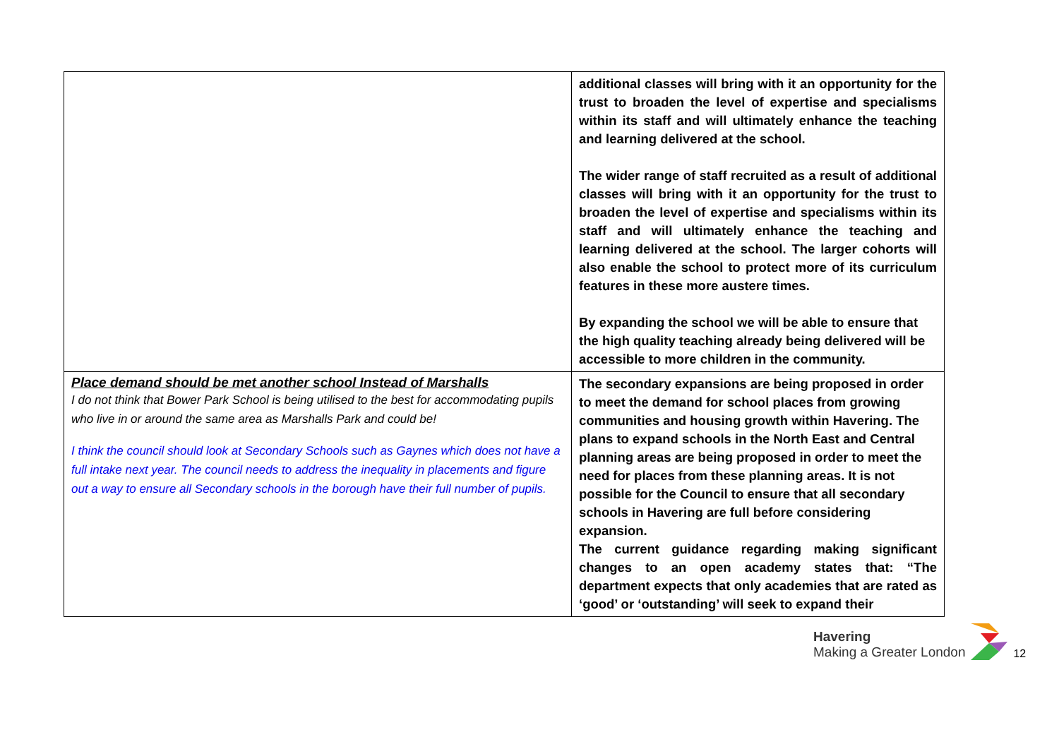| | additional classes will bring with it an opportunity for the trust to broaden the level of expertise and specialisms within its staff and will ultimately enhance the teaching and learning delivered at the school. The wider range of staff recruited as a result of additional classes will bring with it an opportunity for the trust to broaden the level of expertise and specialisms within its staff and will ultimately enhance the teaching and learning delivered at the school. The larger cohorts will also enable the school to protect more of its curriculum features in these more austere times. By expanding the school we will be able to ensure that the high quality teaching already being delivered will be accessible to more children in the community. |
| Place demand should be met another school Instead of Marshalls I do not think that Bower Park School is being utilised to the best for accommodating pupils who live in or around the same area as Marshalls Park and could be! I think the council should look at Secondary Schools such as Gaynes which does not have a full intake next year. The council needs to address the inequality in placements and figure out a way to ensure all Secondary schools in the borough have their full number of pupils. | The secondary expansions are being proposed in order to meet the demand for school places from growing communities and housing growth within Havering. The plans to expand schools in the North East and Central planning areas are being proposed in order to meet the need for places from these planning areas. It is not possible for the Council to ensure that all secondary schools in Havering are full before considering expansion. The current guidance regarding making significant changes to an open academy states that: “The department expects that only academies that are rated as ‘good’ or ‘outstanding’ will seek to expand their |
Havering
Making a Greater London
12